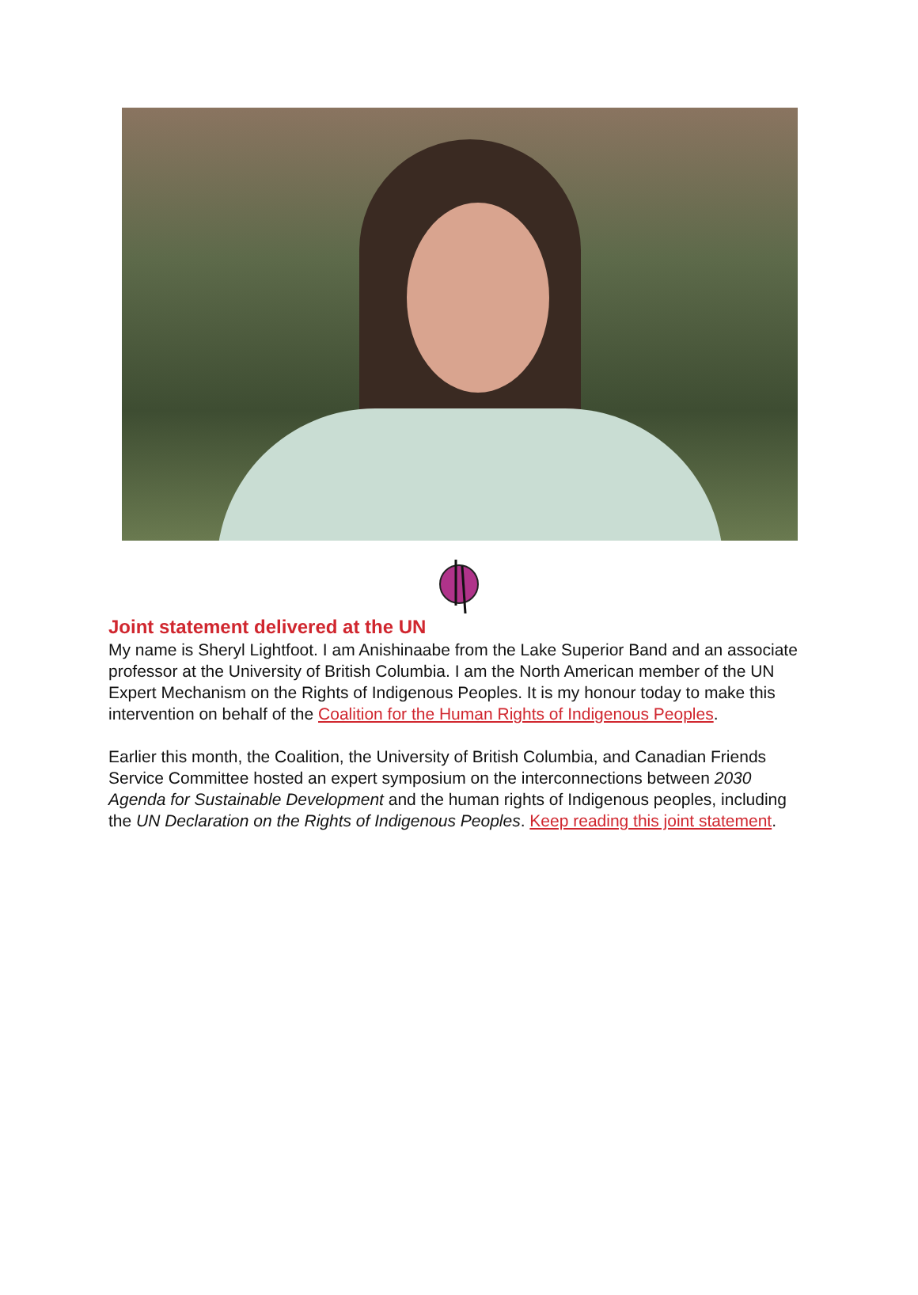Joint statement delivered at the UN
My name is Sheryl Lightfoot. I am Anishinaabe from the Lake Superior Band and an associate professor at the University of British Columbia. I am the North American member of the UN Expert Mechanism on the Rights of Indigenous Peoples. It is my honour today to make this intervention on behalf of the Coalition for the Human Rights of Indigenous Peoples.
Earlier this month, the Coalition, the University of British Columbia, and Canadian Friends Service Committee hosted an expert symposium on the interconnections between 2030 Agenda for Sustainable Development and the human rights of Indigenous peoples, including the UN Declaration on the Rights of Indigenous Peoples. Keep reading this joint statement.